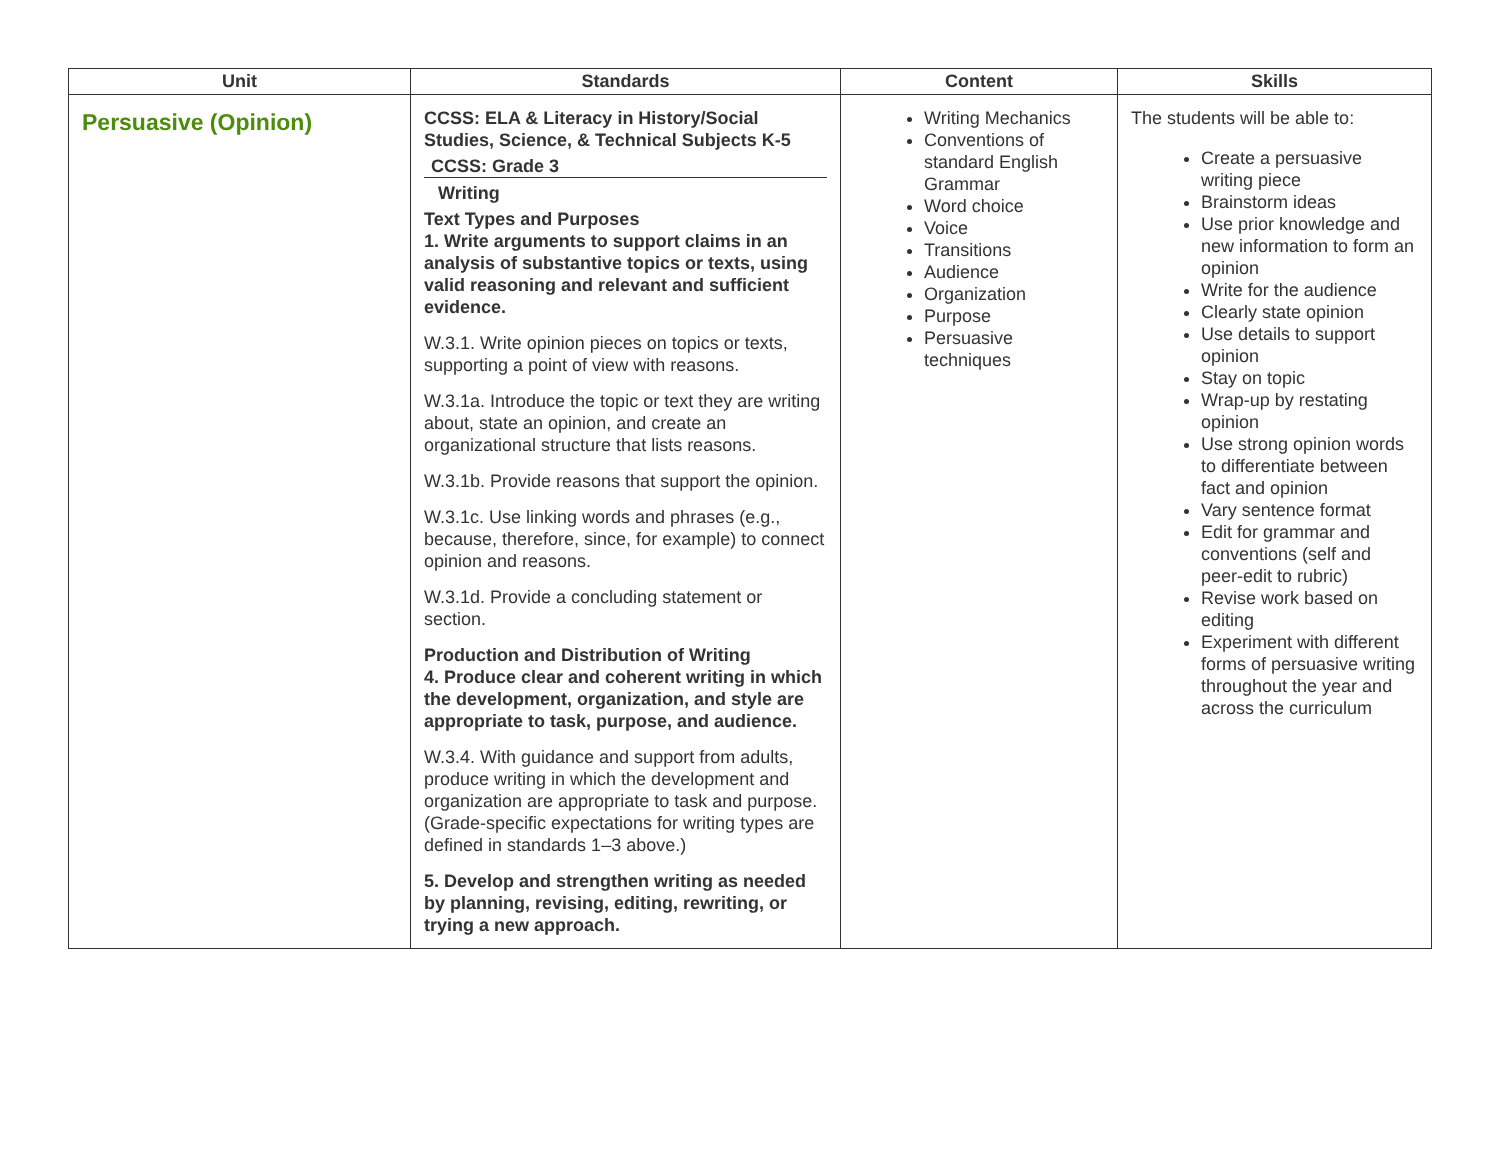| Unit | Standards | Content | Skills |
| --- | --- | --- | --- |
| Persuasive (Opinion) | CCSS: ELA & Literacy in History/Social Studies, Science, & Technical Subjects K-5 CCSS: Grade 3 Writing Text Types and Purposes 1. Write arguments to support claims in an analysis of substantive topics or texts, using valid reasoning and relevant and sufficient evidence. W.3.1. Write opinion pieces on topics or texts, supporting a point of view with reasons. W.3.1a. Introduce the topic or text they are writing about, state an opinion, and create an organizational structure that lists reasons. W.3.1b. Provide reasons that support the opinion. W.3.1c. Use linking words and phrases (e.g., because, therefore, since, for example) to connect opinion and reasons. W.3.1d. Provide a concluding statement or section. Production and Distribution of Writing 4. Produce clear and coherent writing in which the development, organization, and style are appropriate to task, purpose, and audience. W.3.4. With guidance and support from adults, produce writing in which the development and organization are appropriate to task and purpose. (Grade-specific expectations for writing types are defined in standards 1–3 above.) 5. Develop and strengthen writing as needed by planning, revising, editing, rewriting, or trying a new approach. | Writing Mechanics Conventions of standard English Grammar Word choice Voice Transitions Audience Organization Purpose Persuasive techniques | The students will be able to: Create a persuasive writing piece Brainstorm ideas Use prior knowledge and new information to form an opinion Write for the audience Clearly state opinion Use details to support opinion Stay on topic Wrap-up by restating opinion Use strong opinion words to differentiate between fact and opinion Vary sentence format Edit for grammar and conventions (self and peer-edit to rubric) Revise work based on editing Experiment with different forms of persuasive writing throughout the year and across the curriculum |